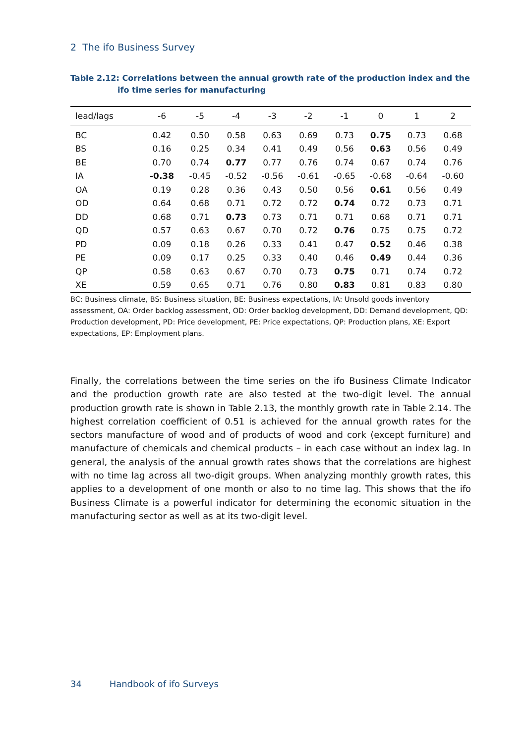2 The ifo Business Survey
Table 2.12: Correlations between the annual growth rate of the production index and the ifo time series for manufacturing
| lead/lags | -6 | -5 | -4 | -3 | -2 | -1 | 0 | 1 | 2 |
| --- | --- | --- | --- | --- | --- | --- | --- | --- | --- |
| BC | 0.42 | 0.50 | 0.58 | 0.63 | 0.69 | 0.73 | 0.75 | 0.73 | 0.68 |
| BS | 0.16 | 0.25 | 0.34 | 0.41 | 0.49 | 0.56 | 0.63 | 0.56 | 0.49 |
| BE | 0.70 | 0.74 | 0.77 | 0.77 | 0.76 | 0.74 | 0.67 | 0.74 | 0.76 |
| IA | -0.38 | -0.45 | -0.52 | -0.56 | -0.61 | -0.65 | -0.68 | -0.64 | -0.60 |
| OA | 0.19 | 0.28 | 0.36 | 0.43 | 0.50 | 0.56 | 0.61 | 0.56 | 0.49 |
| OD | 0.64 | 0.68 | 0.71 | 0.72 | 0.72 | 0.74 | 0.72 | 0.73 | 0.71 |
| DD | 0.68 | 0.71 | 0.73 | 0.73 | 0.71 | 0.71 | 0.68 | 0.71 | 0.71 |
| QD | 0.57 | 0.63 | 0.67 | 0.70 | 0.72 | 0.76 | 0.75 | 0.75 | 0.72 |
| PD | 0.09 | 0.18 | 0.26 | 0.33 | 0.41 | 0.47 | 0.52 | 0.46 | 0.38 |
| PE | 0.09 | 0.17 | 0.25 | 0.33 | 0.40 | 0.46 | 0.49 | 0.44 | 0.36 |
| QP | 0.58 | 0.63 | 0.67 | 0.70 | 0.73 | 0.75 | 0.71 | 0.74 | 0.72 |
| XE | 0.59 | 0.65 | 0.71 | 0.76 | 0.80 | 0.83 | 0.81 | 0.83 | 0.80 |
BC: Business climate, BS: Business situation, BE: Business expectations, IA: Unsold goods inventory assessment, OA: Order backlog assessment, OD: Order backlog development, DD: Demand development, QD: Production development, PD: Price development, PE: Price expectations, QP: Production plans, XE: Export expectations, EP: Employment plans.
Finally, the correlations between the time series on the ifo Business Climate Indicator and the production growth rate are also tested at the two-digit level. The annual production growth rate is shown in Table 2.13, the monthly growth rate in Table 2.14. The highest correlation coefficient of 0.51 is achieved for the annual growth rates for the sectors manufacture of wood and of products of wood and cork (except furniture) and manufacture of chemicals and chemical products – in each case without an index lag. In general, the analysis of the annual growth rates shows that the correlations are highest with no time lag across all two-digit groups. When analyzing monthly growth rates, this applies to a development of one month or also to no time lag. This shows that the ifo Business Climate is a powerful indicator for determining the economic situation in the manufacturing sector as well as at its two-digit level.
34 Handbook of ifo Surveys